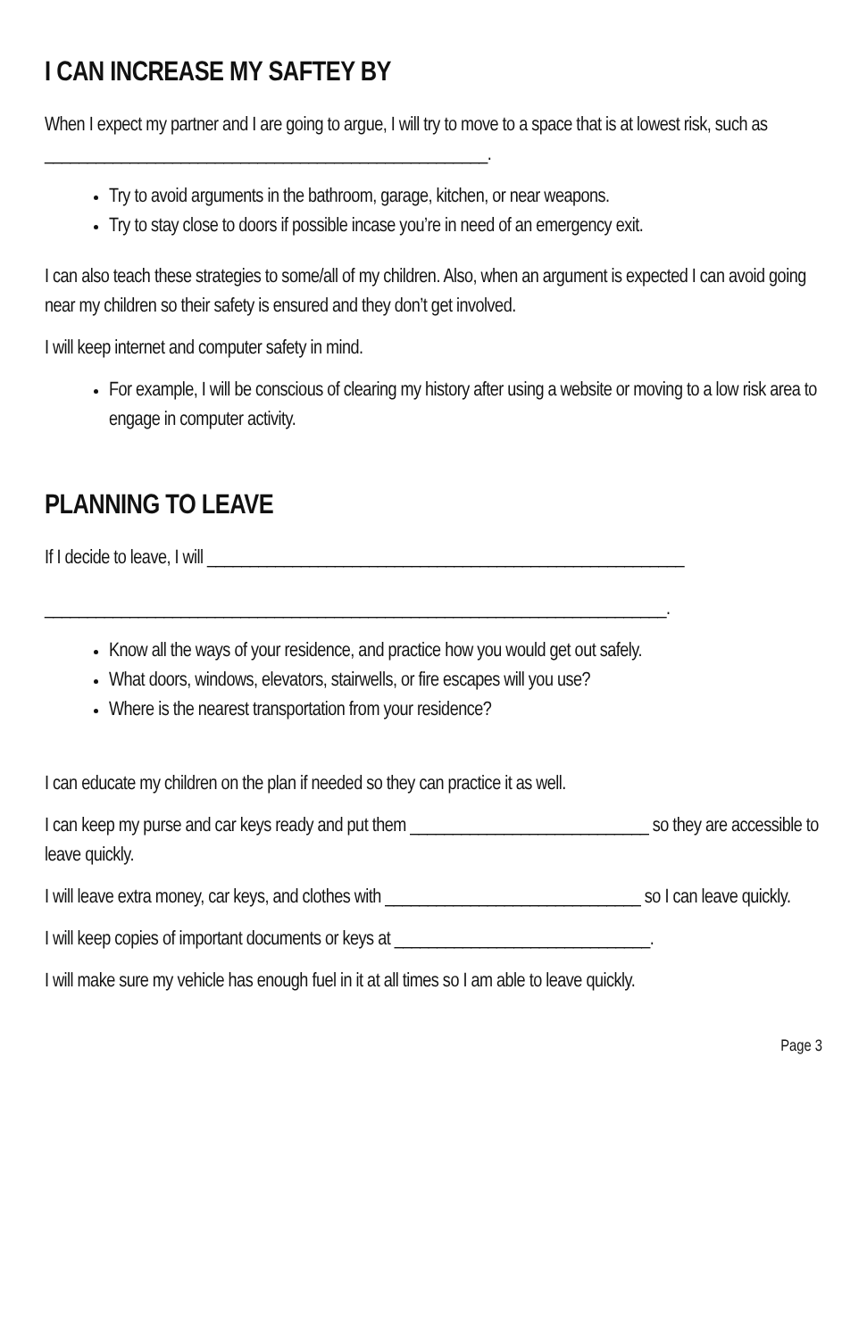I CAN INCREASE MY SAFTEY BY
When I expect my partner and I are going to argue, I will try to move to a space that is at lowest risk, such as ____________________________________________________.
Try to avoid arguments in the bathroom, garage, kitchen, or near weapons.
Try to stay close to doors if possible incase you’re in need of an emergency exit.
I can also teach these strategies to some/all of my children. Also, when an argument is expected I can avoid going near my children so their safety is ensured and they don’t get involved.
I will keep internet and computer safety in mind.
For example, I will be conscious of clearing my history after using a website or moving to a low risk area to engage in computer activity.
PLANNING TO LEAVE
If I decide to leave, I will ________________________________________________________
_________________________________________________________________________.
Know all the ways of your residence, and practice how you would get out safely.
What doors, windows, elevators, stairwells, or fire escapes will you use?
Where is the nearest transportation from your residence?
I can educate my children on the plan if needed so they can practice it as well.
I can keep my purse and car keys ready and put them ____________________________ so they are accessible to leave quickly.
I will leave extra money, car keys, and clothes with ______________________________ so I can leave quickly.
I will keep copies of important documents or keys at ______________________________.
I will make sure my vehicle has enough fuel in it at all times so I am able to leave quickly.
Page 3